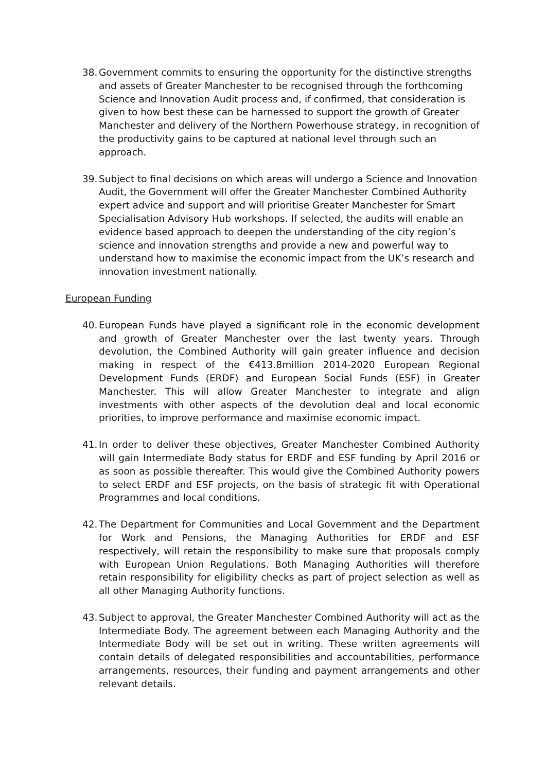38.
Government commits to ensuring the opportunity for the distinctive strengths and assets of Greater Manchester to be recognised through the forthcoming Science and Innovation Audit process and, if confirmed, that consideration is given to how best these can be harnessed to support the growth of Greater Manchester and delivery of the Northern Powerhouse strategy, in recognition of the productivity gains to be captured at national level through such an approach.
39.
Subject to final decisions on which areas will undergo a Science and Innovation Audit, the Government will offer the Greater Manchester Combined Authority expert advice and support and will prioritise Greater Manchester for Smart Specialisation Advisory Hub workshops. If selected, the audits will enable an evidence based approach to deepen the understanding of the city region’s science and innovation strengths and provide a new and powerful way to understand how to maximise the economic impact from the UK’s research and innovation investment nationally.
European Funding
40.
European Funds have played a significant role in the economic development and growth of Greater Manchester over the last twenty years. Through devolution, the Combined Authority will gain greater influence and decision making in respect of the €413.8million 2014-2020 European Regional Development Funds (ERDF) and European Social Funds (ESF) in Greater Manchester. This will allow Greater Manchester to integrate and align investments with other aspects of the devolution deal and local economic priorities, to improve performance and maximise economic impact.
41.
In order to deliver these objectives, Greater Manchester Combined Authority will gain Intermediate Body status for ERDF and ESF funding by April 2016 or as soon as possible thereafter. This would give the Combined Authority powers to select ERDF and ESF projects, on the basis of strategic fit with Operational Programmes and local conditions.
42.
The Department for Communities and Local Government and the Department for Work and Pensions, the Managing Authorities for ERDF and ESF respectively, will retain the responsibility to make sure that proposals comply with European Union Regulations. Both Managing Authorities will therefore retain responsibility for eligibility checks as part of project selection as well as all other Managing Authority functions.
43.
Subject to approval, the Greater Manchester Combined Authority will act as the Intermediate Body. The agreement between each Managing Authority and the Intermediate Body will be set out in writing. These written agreements will contain details of delegated responsibilities and accountabilities, performance arrangements, resources, their funding and payment arrangements and other relevant details.